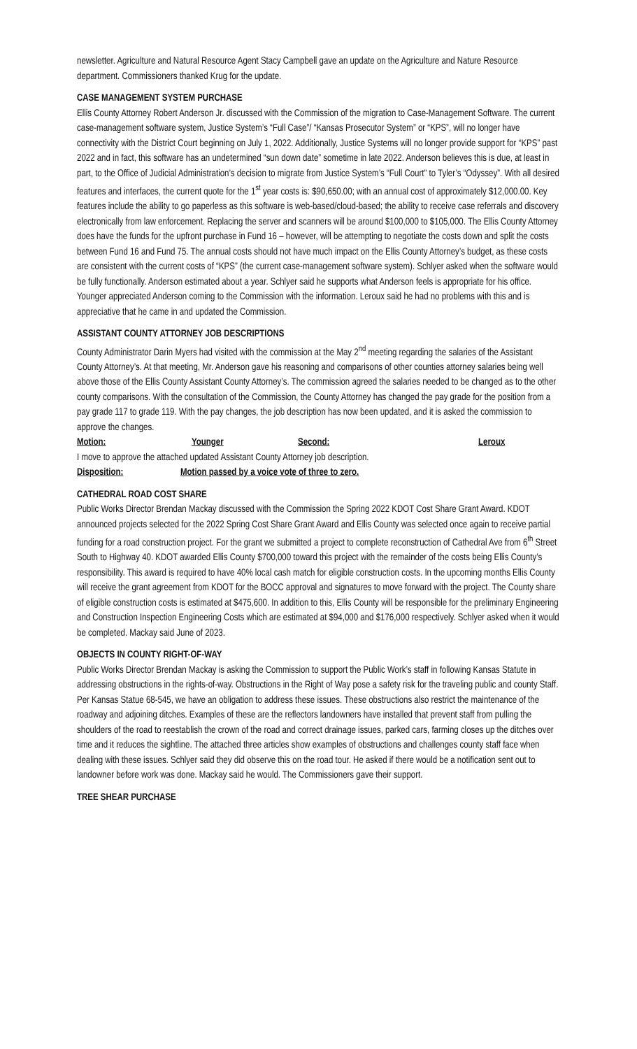newsletter. Agriculture and Natural Resource Agent Stacy Campbell gave an update on the Agriculture and Nature Resource department. Commissioners thanked Krug for the update.
CASE MANAGEMENT SYSTEM PURCHASE
Ellis County Attorney Robert Anderson Jr. discussed with the Commission of the migration to Case-Management Software. The current case-management software system, Justice System’s “Full Case”/ “Kansas Prosecutor System” or “KPS”, will no longer have connectivity with the District Court beginning on July 1, 2022. Additionally, Justice Systems will no longer provide support for “KPS” past 2022 and in fact, this software has an undetermined “sun down date” sometime in late 2022. Anderson believes this is due, at least in part, to the Office of Judicial Administration’s decision to migrate from Justice System’s “Full Court” to Tyler’s “Odyssey”. With all desired features and interfaces, the current quote for the 1<sup>st</sup> year costs is: $90,650.00; with an annual cost of approximately $12,000.00. Key features include the ability to go paperless as this software is web-based/cloud-based; the ability to receive case referrals and discovery electronically from law enforcement. Replacing the server and scanners will be around $100,000 to $105,000. The Ellis County Attorney does have the funds for the upfront purchase in Fund 16 – however, will be attempting to negotiate the costs down and split the costs between Fund 16 and Fund 75. The annual costs should not have much impact on the Ellis County Attorney’s budget, as these costs are consistent with the current costs of “KPS” (the current case-management software system). Schlyer asked when the software would be fully functionally. Anderson estimated about a year. Schlyer said he supports what Anderson feels is appropriate for his office. Younger appreciated Anderson coming to the Commission with the information. Leroux said he had no problems with this and is appreciative that he came in and updated the Commission.
ASSISTANT COUNTY ATTORNEY JOB DESCRIPTIONS
County Administrator Darin Myers had visited with the commission at the May 2<sup>nd</sup> meeting regarding the salaries of the Assistant County Attorney’s. At that meeting, Mr. Anderson gave his reasoning and comparisons of other counties attorney salaries being well above those of the Ellis County Assistant County Attorney’s. The commission agreed the salaries needed to be changed as to the other county comparisons. With the consultation of the Commission, the County Attorney has changed the pay grade for the position from a pay grade 117 to grade 119. With the pay changes, the job description has now been updated, and it is asked the commission to approve the changes.
Motion: Younger Second: Leroux
I move to approve the attached updated Assistant County Attorney job description.
Disposition: Motion passed by a voice vote of three to zero.
CATHEDRAL ROAD COST SHARE
Public Works Director Brendan Mackay discussed with the Commission the Spring 2022 KDOT Cost Share Grant Award. KDOT announced projects selected for the 2022 Spring Cost Share Grant Award and Ellis County was selected once again to receive partial funding for a road construction project. For the grant we submitted a project to complete reconstruction of Cathedral Ave from 6<sup>th</sup> Street South to Highway 40. KDOT awarded Ellis County $700,000 toward this project with the remainder of the costs being Ellis County’s responsibility. This award is required to have 40% local cash match for eligible construction costs. In the upcoming months Ellis County will receive the grant agreement from KDOT for the BOCC approval and signatures to move forward with the project. The County share of eligible construction costs is estimated at $475,600. In addition to this, Ellis County will be responsible for the preliminary Engineering and Construction Inspection Engineering Costs which are estimated at $94,000 and $176,000 respectively. Schlyer asked when it would be completed. Mackay said June of 2023.
OBJECTS IN COUNTY RIGHT-OF-WAY
Public Works Director Brendan Mackay is asking the Commission to support the Public Work’s staff in following Kansas Statute in addressing obstructions in the rights-of-way. Obstructions in the Right of Way pose a safety risk for the traveling public and county Staff. Per Kansas Statue 68-545, we have an obligation to address these issues. These obstructions also restrict the maintenance of the roadway and adjoining ditches. Examples of these are the reflectors landowners have installed that prevent staff from pulling the shoulders of the road to reestablish the crown of the road and correct drainage issues, parked cars, farming closes up the ditches over time and it reduces the sightline. The attached three articles show examples of obstructions and challenges county staff face when dealing with these issues. Schlyer said they did observe this on the road tour. He asked if there would be a notification sent out to landowner before work was done. Mackay said he would. The Commissioners gave their support.
TREE SHEAR PURCHASE